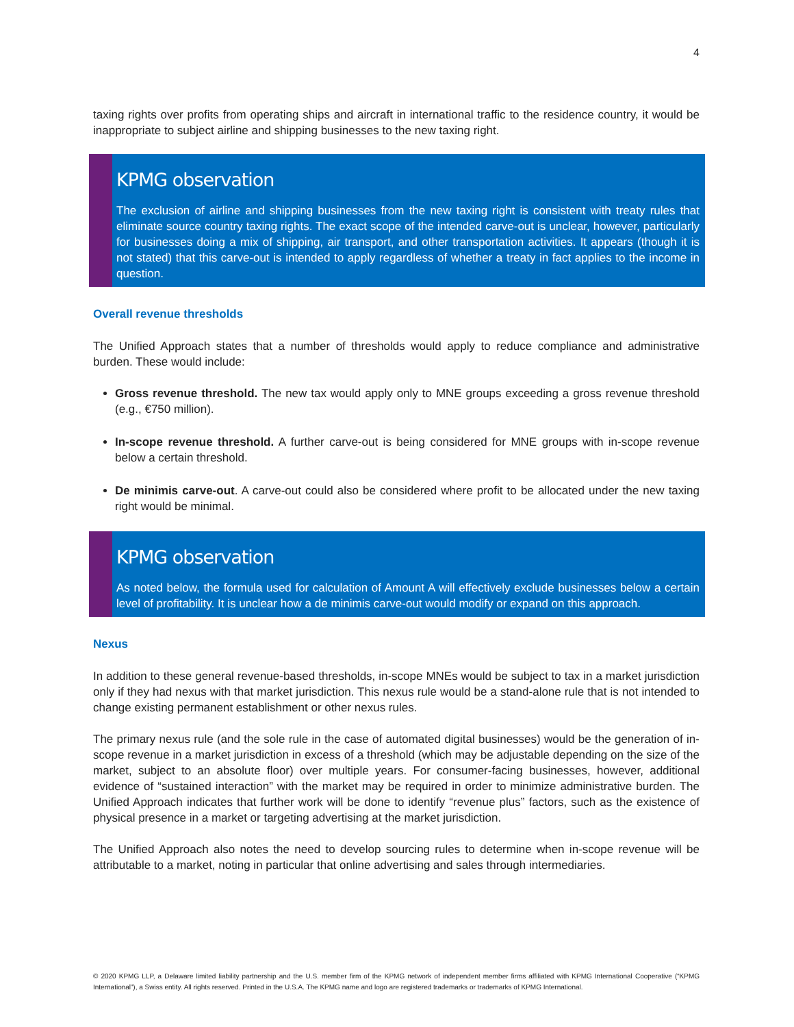4
taxing rights over profits from operating ships and aircraft in international traffic to the residence country, it would be inappropriate to subject airline and shipping businesses to the new taxing right.
KPMG observation
The exclusion of airline and shipping businesses from the new taxing right is consistent with treaty rules that eliminate source country taxing rights. The exact scope of the intended carve-out is unclear, however, particularly for businesses doing a mix of shipping, air transport, and other transportation activities. It appears (though it is not stated) that this carve-out is intended to apply regardless of whether a treaty in fact applies to the income in question.
Overall revenue thresholds
The Unified Approach states that a number of thresholds would apply to reduce compliance and administrative burden. These would include:
Gross revenue threshold. The new tax would apply only to MNE groups exceeding a gross revenue threshold (e.g., €750 million).
In-scope revenue threshold. A further carve-out is being considered for MNE groups with in-scope revenue below a certain threshold.
De minimis carve-out. A carve-out could also be considered where profit to be allocated under the new taxing right would be minimal.
KPMG observation
As noted below, the formula used for calculation of Amount A will effectively exclude businesses below a certain level of profitability. It is unclear how a de minimis carve-out would modify or expand on this approach.
Nexus
In addition to these general revenue-based thresholds, in-scope MNEs would be subject to tax in a market jurisdiction only if they had nexus with that market jurisdiction. This nexus rule would be a stand-alone rule that is not intended to change existing permanent establishment or other nexus rules.
The primary nexus rule (and the sole rule in the case of automated digital businesses) would be the generation of in-scope revenue in a market jurisdiction in excess of a threshold (which may be adjustable depending on the size of the market, subject to an absolute floor) over multiple years. For consumer-facing businesses, however, additional evidence of “sustained interaction” with the market may be required in order to minimize administrative burden. The Unified Approach indicates that further work will be done to identify “revenue plus” factors, such as the existence of physical presence in a market or targeting advertising at the market jurisdiction.
The Unified Approach also notes the need to develop sourcing rules to determine when in-scope revenue will be attributable to a market, noting in particular that online advertising and sales through intermediaries.
© 2020 KPMG LLP, a Delaware limited liability partnership and the U.S. member firm of the KPMG network of independent member firms affiliated with KPMG International Cooperative (“KPMG International”), a Swiss entity. All rights reserved. Printed in the U.S.A. The KPMG name and logo are registered trademarks or trademarks of KPMG International.